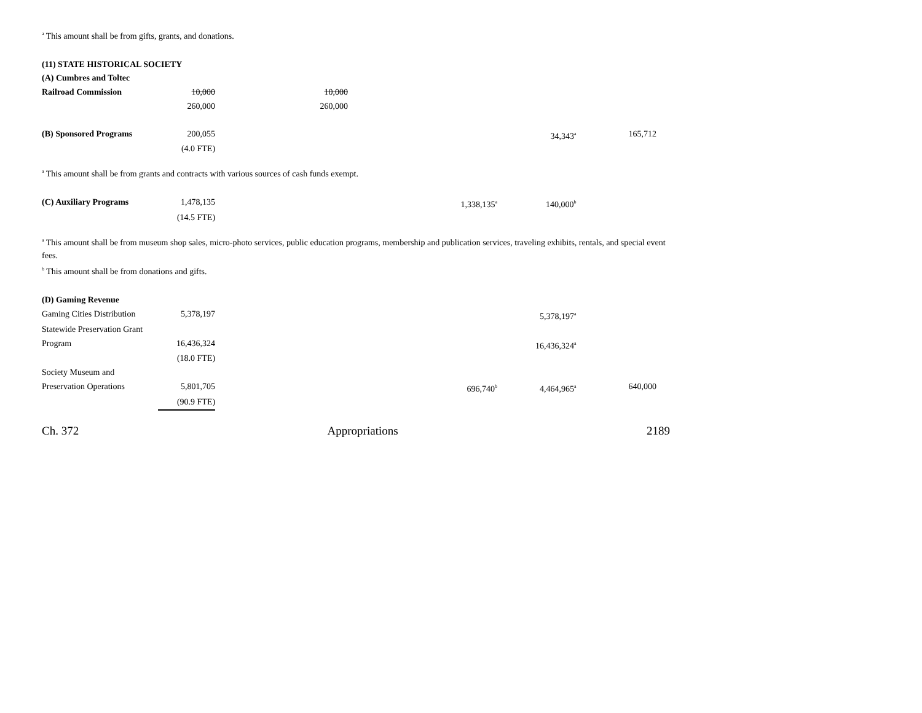<sup>a</sup> This amount shall be from gifts, grants, and donations.
(11) STATE HISTORICAL SOCIETY
| (A) Cumbres and Toltec | | | | | |
| Railroad Commission | 10,000 | 10,000 | | | |
| | 260,000 | 260,000 | | | |
| (B) Sponsored Programs | 200,055 | | | 34,343<sup>a</sup> | 165,712 |
| | (4.0 FTE) | | | | |
<sup>a</sup> This amount shall be from grants and contracts with various sources of cash funds exempt.
| (C) Auxiliary Programs | 1,478,135 | | 1,338,135<sup>a</sup> | 140,000<sup>b</sup> | |
| | (14.5 FTE) | | | | |
<sup>a</sup> This amount shall be from museum shop sales, micro-photo services, public education programs, membership and publication services, traveling exhibits, rentals, and special event fees.
<sup>b</sup> This amount shall be from donations and gifts.
| (D) Gaming Revenue | | | | | |
| Gaming Cities Distribution | 5,378,197 | | | 5,378,197<sup>a</sup> | |
| Statewide Preservation Grant | | | | | |
| Program | 16,436,324 | | | 16,436,324<sup>a</sup> | |
| | (18.0 FTE) | | | | |
| Society Museum and | | | | | |
| Preservation Operations | 5,801,705 | | 696,740<sup>b</sup> | 4,464,965<sup>a</sup> | 640,000 |
| | (90.9 FTE) | | | | |
Ch. 372 Appropriations 2189